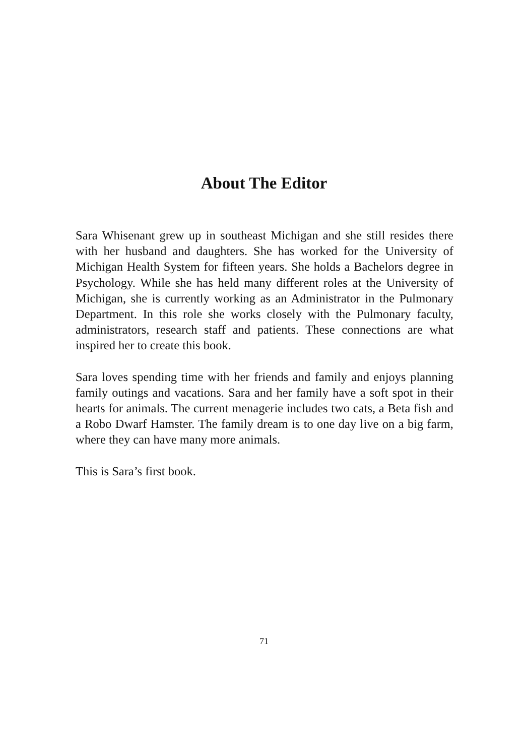About The Editor
Sara Whisenant grew up in southeast Michigan and she still resides there with her husband and daughters. She has worked for the University of Michigan Health System for fifteen years. She holds a Bachelors degree in Psychology. While she has held many different roles at the University of Michigan, she is currently working as an Administrator in the Pulmonary Department. In this role she works closely with the Pulmonary faculty, administrators, research staff and patients. These connections are what inspired her to create this book.
Sara loves spending time with her friends and family and enjoys planning family outings and vacations. Sara and her family have a soft spot in their hearts for animals. The current menagerie includes two cats, a Beta fish and a Robo Dwarf Hamster. The family dream is to one day live on a big farm, where they can have many more animals.
This is Sara’s first book.
71